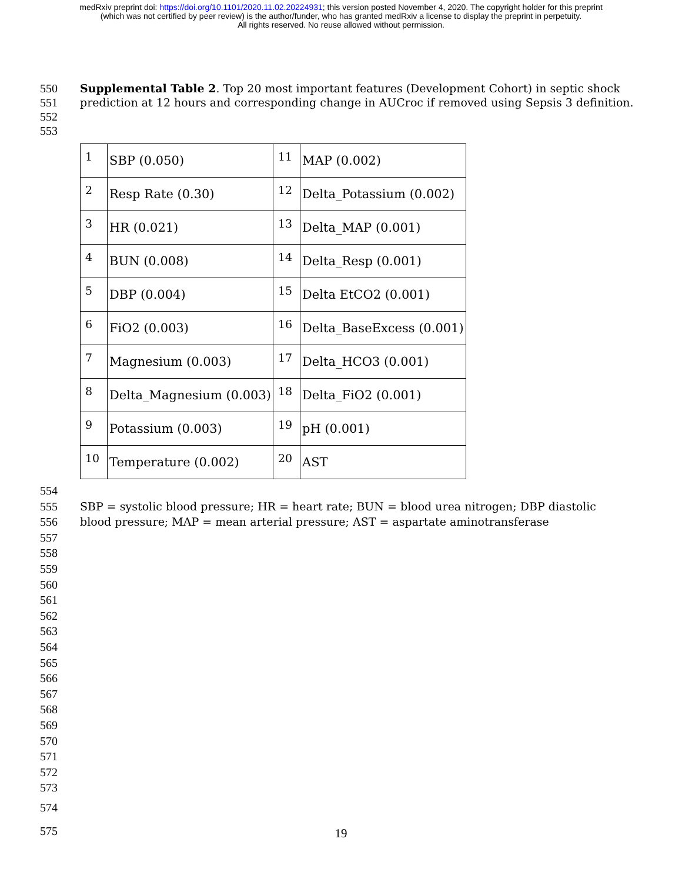medRxiv preprint doi: https://doi.org/10.1101/2020.11.02.20224931; this version posted November 4, 2020. The copyright holder for this preprint
(which was not certified by peer review) is the author/funder, who has granted medRxiv a license to display the preprint in perpetuity.
All rights reserved. No reuse allowed without permission.
550 Supplemental Table 2. Top 20 most important features (Development Cohort) in septic shock
551 prediction at 12 hours and corresponding change in AUCroc if removed using Sepsis 3 definition.
552
553
| 1 | SBP (0.050) | 11 | MAP (0.002) |
| 2 | Resp Rate (0.30) | 12 | Delta_Potassium (0.002) |
| 3 | HR (0.021) | 13 | Delta_MAP (0.001) |
| 4 | BUN (0.008) | 14 | Delta_Resp (0.001) |
| 5 | DBP (0.004) | 15 | Delta EtCO2 (0.001) |
| 6 | FiO2 (0.003) | 16 | Delta_BaseExcess (0.001) |
| 7 | Magnesium (0.003) | 17 | Delta_HCO3 (0.001) |
| 8 | Delta_Magnesium (0.003) | 18 | Delta_FiO2 (0.001) |
| 9 | Potassium (0.003) | 19 | pH (0.001) |
| 10 | Temperature (0.002) | 20 | AST |
554
555 SBP = systolic blood pressure; HR = heart rate; BUN = blood urea nitrogen; DBP diastolic
556 blood pressure; MAP = mean arterial pressure; AST = aspartate aminotransferase
557
558
559
560
561
562
563
564
565
566
567
568
569
570
571
572
573
574
575
19